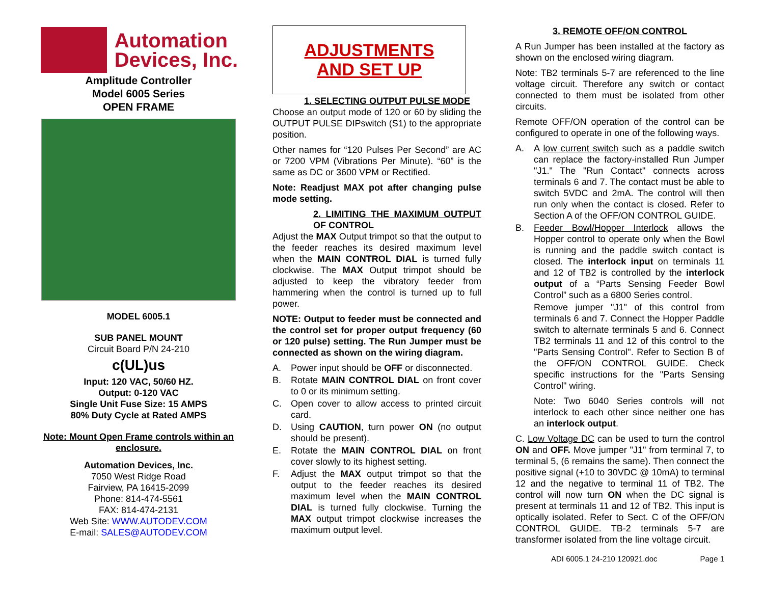Automation
Devices, Inc.
Amplitude Controller
Model 6005 Series
OPEN FRAME
MODEL 6005.1
SUB PANEL MOUNT
Circuit Board P/N 24-210
c(UL)us
Input: 120 VAC, 50/60 HZ.
Output: 0-120 VAC
Single Unit Fuse Size: 15 AMPS
80% Duty Cycle at Rated AMPS
Note: Mount Open Frame controls within an enclosure.
Automation Devices, Inc.
7050 West Ridge Road
Fairview, PA 16415-2099
Phone: 814-474-5561
FAX: 814-474-2131
Web Site: WWW.AUTODEV.COM
E-mail: SALES@AUTODEV.COM
ADJUSTMENTS
AND SET UP
1. SELECTING OUTPUT PULSE MODE
Choose an output mode of 120 or 60 by sliding the OUTPUT PULSE DIPswitch (S1) to the appropriate position.
Other names for “120 Pulses Per Second” are AC or 7200 VPM (Vibrations Per Minute). “60” is the same as DC or 3600 VPM or Rectified.
Note: Readjust MAX pot after changing pulse mode setting.
2. LIMITING THE MAXIMUM OUTPUT OF CONTROL
Adjust the MAX Output trimpot so that the output to the feeder reaches its desired maximum level when the MAIN CONTROL DIAL is turned fully clockwise. The MAX Output trimpot should be adjusted to keep the vibratory feeder from hammering when the control is turned up to full power.
NOTE: Output to feeder must be connected and the control set for proper output frequency (60 or 120 pulse) setting. The Run Jumper must be connected as shown on the wiring diagram.
A. Power input should be OFF or disconnected.
B. Rotate MAIN CONTROL DIAL on front cover to 0 or its minimum setting.
C. Open cover to allow access to printed circuit card.
D. Using CAUTION, turn power ON (no output should be present).
E. Rotate the MAIN CONTROL DIAL on front cover slowly to its highest setting.
F. Adjust the MAX output trimpot so that the output to the feeder reaches its desired maximum level when the MAIN CONTROL DIAL is turned fully clockwise. Turning the MAX output trimpot clockwise increases the maximum output level.
3. REMOTE OFF/ON CONTROL
A Run Jumper has been installed at the factory as shown on the enclosed wiring diagram.
Note: TB2 terminals 5-7 are referenced to the line voltage circuit. Therefore any switch or contact connected to them must be isolated from other circuits.
Remote OFF/ON operation of the control can be configured to operate in one of the following ways.
A. A low current switch such as a paddle switch can replace the factory-installed Run Jumper "J1." The "Run Contact" connects across terminals 6 and 7. The contact must be able to switch 5VDC and 2mA. The control will then run only when the contact is closed. Refer to Section A of the OFF/ON CONTROL GUIDE.
B. Feeder Bowl/Hopper Interlock allows the Hopper control to operate only when the Bowl is running and the paddle switch contact is closed. The interlock input on terminals 11 and 12 of TB2 is controlled by the interlock output of a “Parts Sensing Feeder Bowl Control” such as a 6800 Series control.
Remove jumper "J1" of this control from terminals 6 and 7. Connect the Hopper Paddle switch to alternate terminals 5 and 6. Connect TB2 terminals 11 and 12 of this control to the "Parts Sensing Control". Refer to Section B of the OFF/ON CONTROL GUIDE. Check specific instructions for the "Parts Sensing Control" wiring.
Note: Two 6040 Series controls will not interlock to each other since neither one has an interlock output.
C. Low Voltage DC can be used to turn the control ON and OFF. Move jumper "J1" from terminal 7, to terminal 5, (6 remains the same). Then connect the positive signal (+10 to 30VDC @ 10mA) to terminal 12 and the negative to terminal 11 of TB2. The control will now turn ON when the DC signal is present at terminals 11 and 12 of TB2. This input is optically isolated. Refer to Sect. C of the OFF/ON CONTROL GUIDE. TB-2 terminals 5-7 are transformer isolated from the line voltage circuit.
ADI 6005.1 24-210 120921.doc Page 1